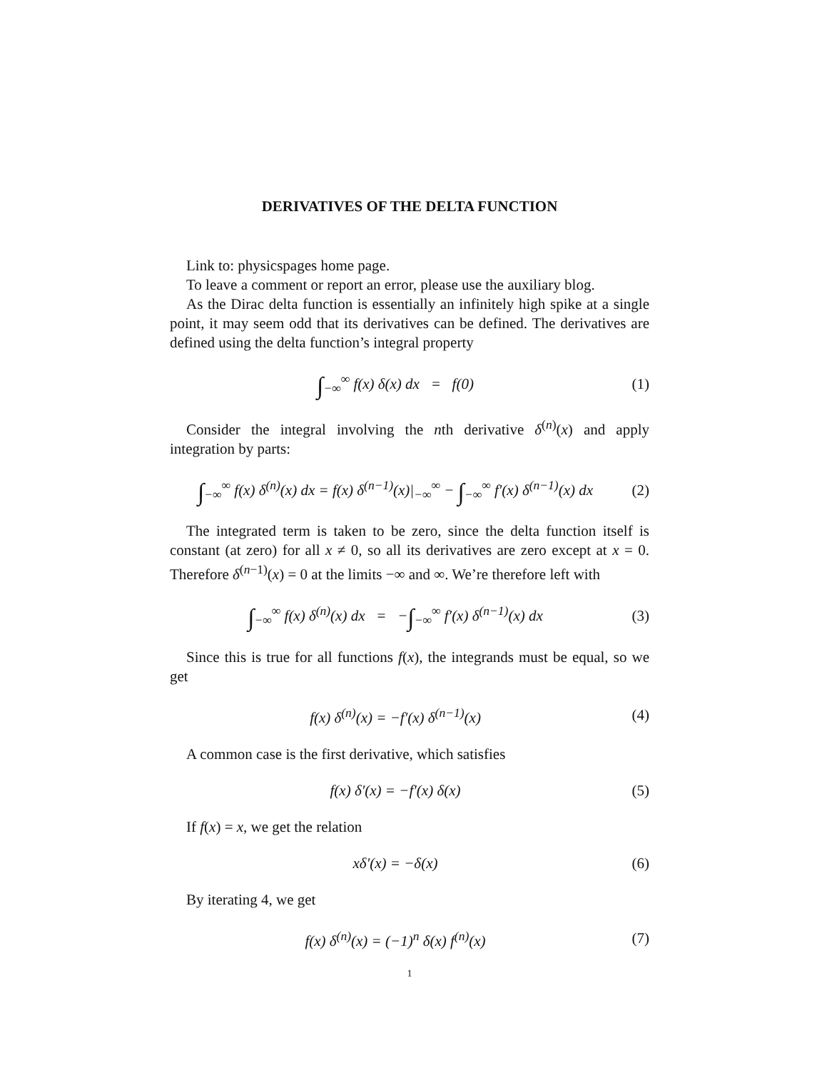DERIVATIVES OF THE DELTA FUNCTION
Link to: physicspages home page.
To leave a comment or report an error, please use the auxiliary blog.
As the Dirac delta function is essentially an infinitely high spike at a single point, it may seem odd that its derivatives can be defined. The derivatives are defined using the delta function’s integral property
∫<sub>−∞</sub><sup>∞</sup> f(x) δ(x) dx = f(0) (1)
Consider the integral involving the nth derivative δ<sup>(n)</sup>(x) and apply integration by parts:
∫<sub>−∞</sub><sup>∞</sup> f(x) δ<sup>(n)</sup>(x) dx = f(x) δ<sup>(n−1)</sup>(x)|<sub>−∞</sub><sup>∞</sup> − ∫<sub>−∞</sub><sup>∞</sup> f′(x) δ<sup>(n−1)</sup>(x) dx
(2)
The integrated term is taken to be zero, since the delta function itself is constant (at zero) for all x ≠ 0, so all its derivatives are zero except at x = 0. Therefore δ<sup>(n−1)</sup>(x) = 0 at the limits −∞ and ∞. We’re therefore left with
∫<sub>−∞</sub><sup>∞</sup> f(x) δ<sup>(n)</sup>(x) dx = −∫<sub>−∞</sub><sup>∞</sup> f′(x) δ<sup>(n−1)</sup>(x) dx
(3)
Since this is true for all functions f(x), the integrands must be equal, so we get
f(x) δ<sup>(n)</sup>(x) = −f′(x) δ<sup>(n−1)</sup>(x)
(4)
A common case is the first derivative, which satisfies
f(x) δ′(x) = −f′(x) δ(x) (5)
If f(x) = x, we get the relation
xδ′(x) = −δ(x) (6)
By iterating 4, we get
f(x) δ<sup>(n)</sup>(x) = (−1)<sup>n</sup> δ(x) f<sup>(n)</sup>(x)
(7)
1